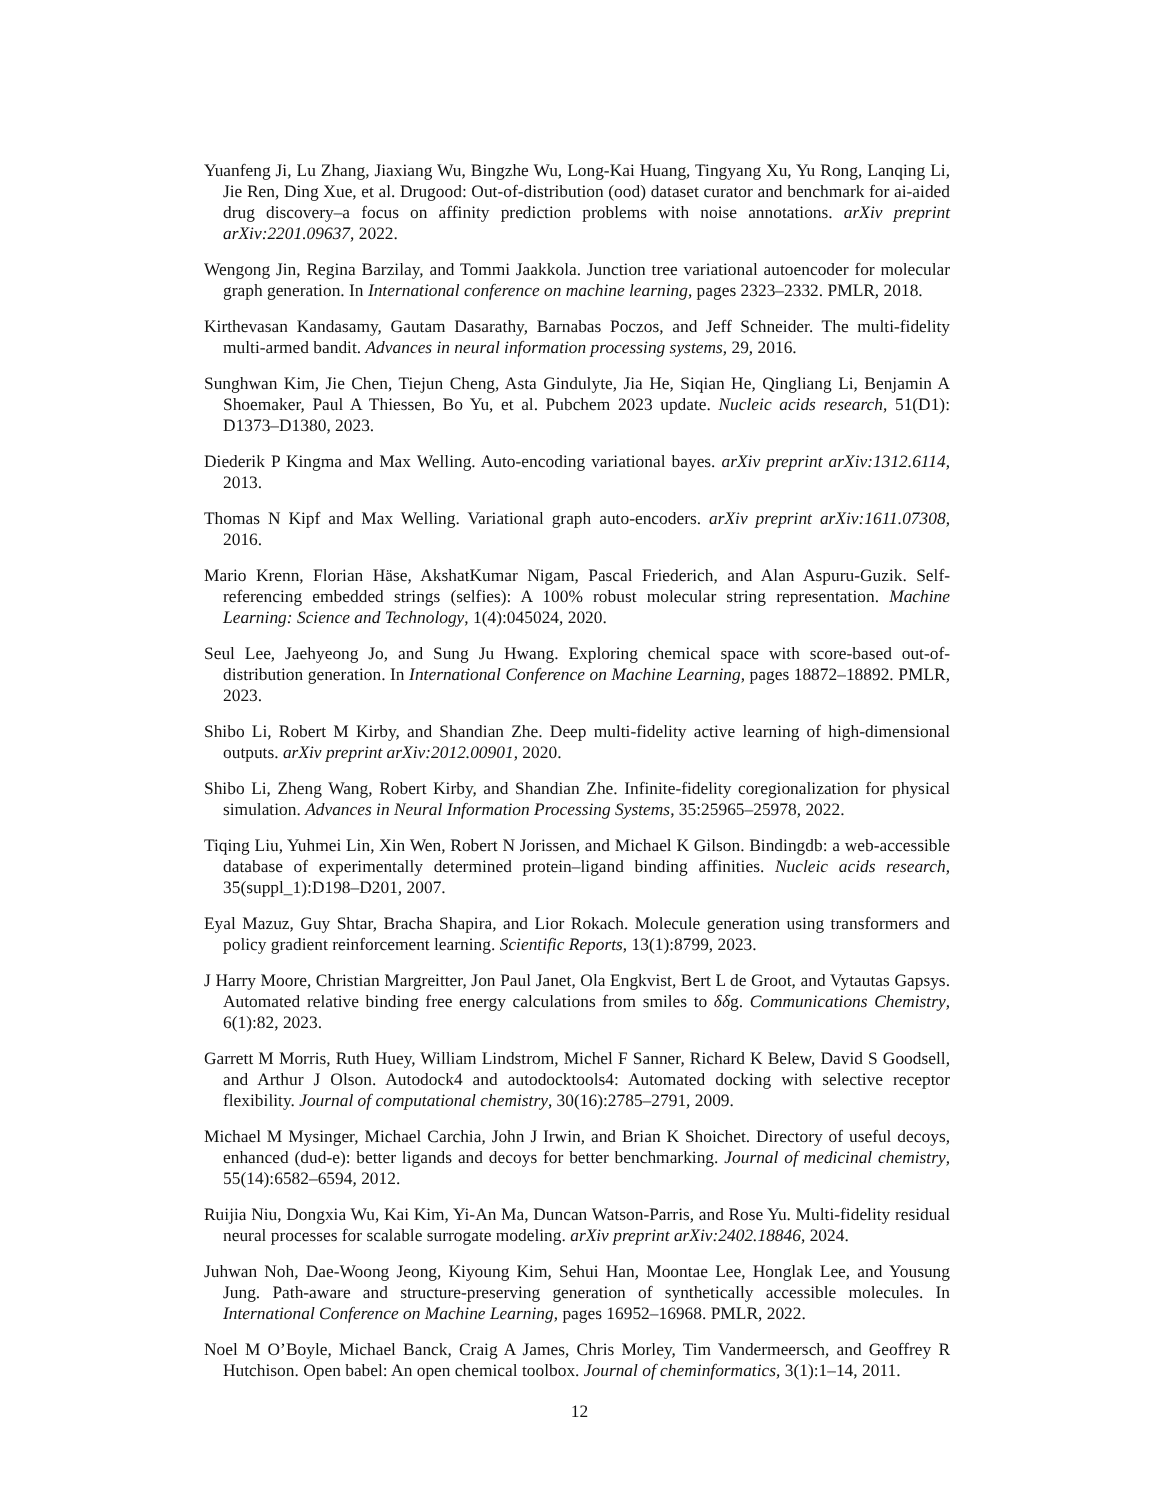Yuanfeng Ji, Lu Zhang, Jiaxiang Wu, Bingzhe Wu, Long-Kai Huang, Tingyang Xu, Yu Rong, Lanqing Li, Jie Ren, Ding Xue, et al. Drugood: Out-of-distribution (ood) dataset curator and benchmark for ai-aided drug discovery–a focus on affinity prediction problems with noise annotations. arXiv preprint arXiv:2201.09637, 2022.
Wengong Jin, Regina Barzilay, and Tommi Jaakkola. Junction tree variational autoencoder for molecular graph generation. In International conference on machine learning, pages 2323–2332. PMLR, 2018.
Kirthevasan Kandasamy, Gautam Dasarathy, Barnabas Poczos, and Jeff Schneider. The multi-fidelity multi-armed bandit. Advances in neural information processing systems, 29, 2016.
Sunghwan Kim, Jie Chen, Tiejun Cheng, Asta Gindulyte, Jia He, Siqian He, Qingliang Li, Benjamin A Shoemaker, Paul A Thiessen, Bo Yu, et al. Pubchem 2023 update. Nucleic acids research, 51(D1): D1373–D1380, 2023.
Diederik P Kingma and Max Welling. Auto-encoding variational bayes. arXiv preprint arXiv:1312.6114, 2013.
Thomas N Kipf and Max Welling. Variational graph auto-encoders. arXiv preprint arXiv:1611.07308, 2016.
Mario Krenn, Florian Häse, AkshatKumar Nigam, Pascal Friederich, and Alan Aspuru-Guzik. Self-referencing embedded strings (selfies): A 100% robust molecular string representation. Machine Learning: Science and Technology, 1(4):045024, 2020.
Seul Lee, Jaehyeong Jo, and Sung Ju Hwang. Exploring chemical space with score-based out-of-distribution generation. In International Conference on Machine Learning, pages 18872–18892. PMLR, 2023.
Shibo Li, Robert M Kirby, and Shandian Zhe. Deep multi-fidelity active learning of high-dimensional outputs. arXiv preprint arXiv:2012.00901, 2020.
Shibo Li, Zheng Wang, Robert Kirby, and Shandian Zhe. Infinite-fidelity coregionalization for physical simulation. Advances in Neural Information Processing Systems, 35:25965–25978, 2022.
Tiqing Liu, Yuhmei Lin, Xin Wen, Robert N Jorissen, and Michael K Gilson. Bindingdb: a web-accessible database of experimentally determined protein–ligand binding affinities. Nucleic acids research, 35(suppl_1):D198–D201, 2007.
Eyal Mazuz, Guy Shtar, Bracha Shapira, and Lior Rokach. Molecule generation using transformers and policy gradient reinforcement learning. Scientific Reports, 13(1):8799, 2023.
J Harry Moore, Christian Margreitter, Jon Paul Janet, Ola Engkvist, Bert L de Groot, and Vytautas Gapsys. Automated relative binding free energy calculations from smiles to δδg. Communications Chemistry, 6(1):82, 2023.
Garrett M Morris, Ruth Huey, William Lindstrom, Michel F Sanner, Richard K Belew, David S Goodsell, and Arthur J Olson. Autodock4 and autodocktools4: Automated docking with selective receptor flexibility. Journal of computational chemistry, 30(16):2785–2791, 2009.
Michael M Mysinger, Michael Carchia, John J Irwin, and Brian K Shoichet. Directory of useful decoys, enhanced (dud-e): better ligands and decoys for better benchmarking. Journal of medicinal chemistry, 55(14):6582–6594, 2012.
Ruijia Niu, Dongxia Wu, Kai Kim, Yi-An Ma, Duncan Watson-Parris, and Rose Yu. Multi-fidelity residual neural processes for scalable surrogate modeling. arXiv preprint arXiv:2402.18846, 2024.
Juhwan Noh, Dae-Woong Jeong, Kiyoung Kim, Sehui Han, Moontae Lee, Honglak Lee, and Yousung Jung. Path-aware and structure-preserving generation of synthetically accessible molecules. In International Conference on Machine Learning, pages 16952–16968. PMLR, 2022.
Noel M O’Boyle, Michael Banck, Craig A James, Chris Morley, Tim Vandermeersch, and Geoffrey R Hutchison. Open babel: An open chemical toolbox. Journal of cheminformatics, 3(1):1–14, 2011.
12